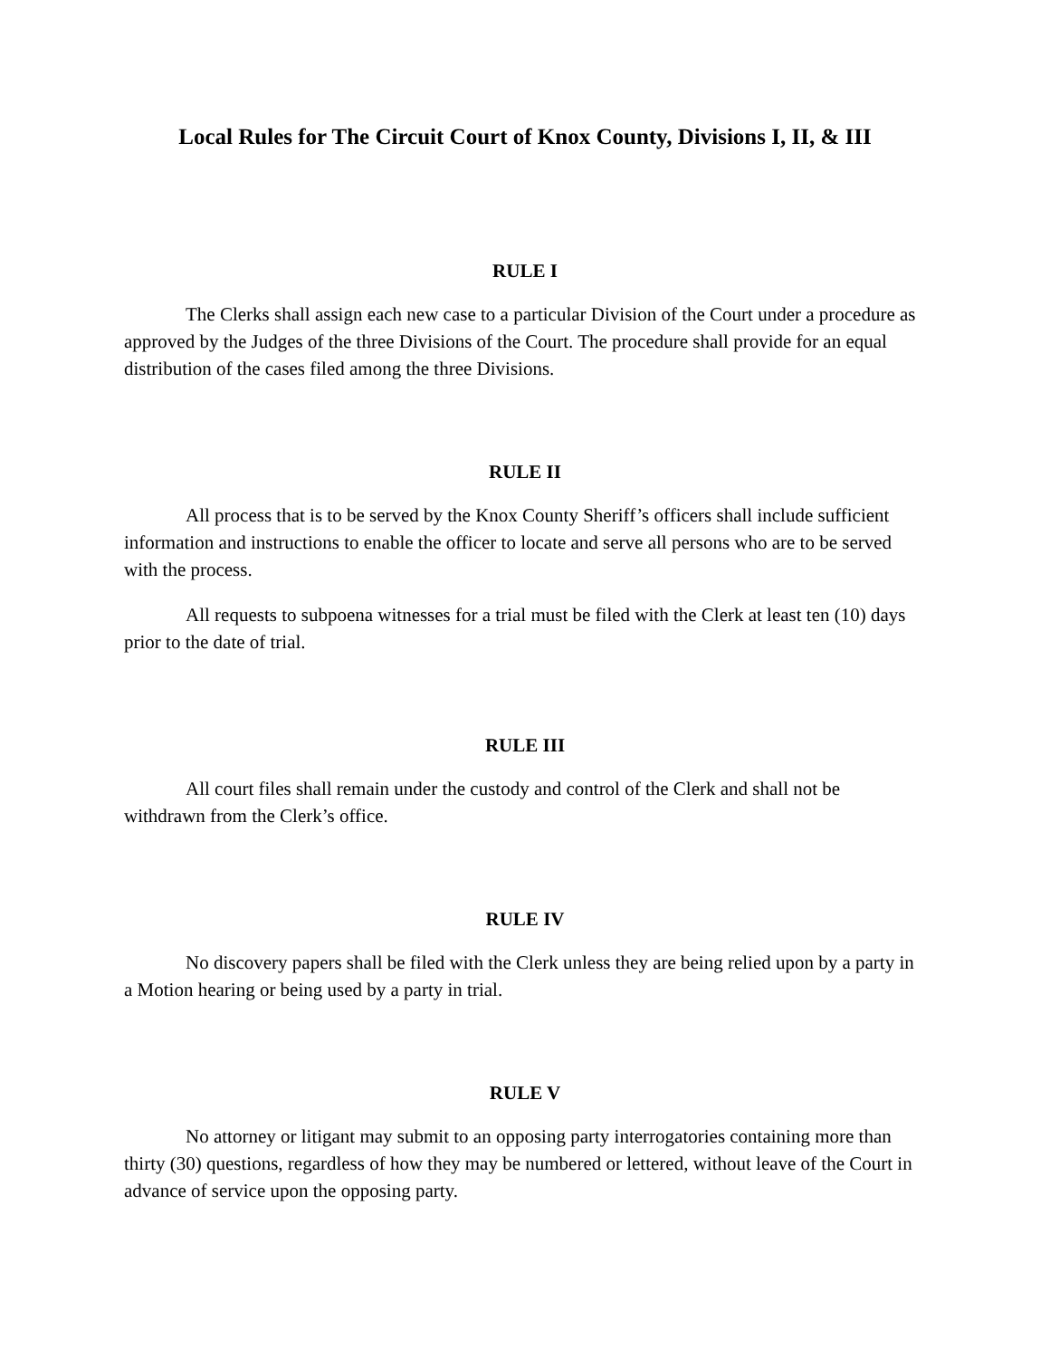Local Rules for The Circuit Court of Knox County, Divisions I, II, & III
RULE I
The Clerks shall assign each new case to a particular Division of the Court under a procedure as approved by the Judges of the three Divisions of the Court. The procedure shall provide for an equal distribution of the cases filed among the three Divisions.
RULE II
All process that is to be served by the Knox County Sheriff’s officers shall include sufficient information and instructions to enable the officer to locate and serve all persons who are to be served with the process.
All requests to subpoena witnesses for a trial must be filed with the Clerk at least ten (10) days prior to the date of trial.
RULE III
All court files shall remain under the custody and control of the Clerk and shall not be withdrawn from the Clerk’s office.
RULE IV
No discovery papers shall be filed with the Clerk unless they are being relied upon by a party in a Motion hearing or being used by a party in trial.
RULE V
No attorney or litigant may submit to an opposing party interrogatories containing more than thirty (30) questions, regardless of how they may be numbered or lettered, without leave of the Court in advance of service upon the opposing party.